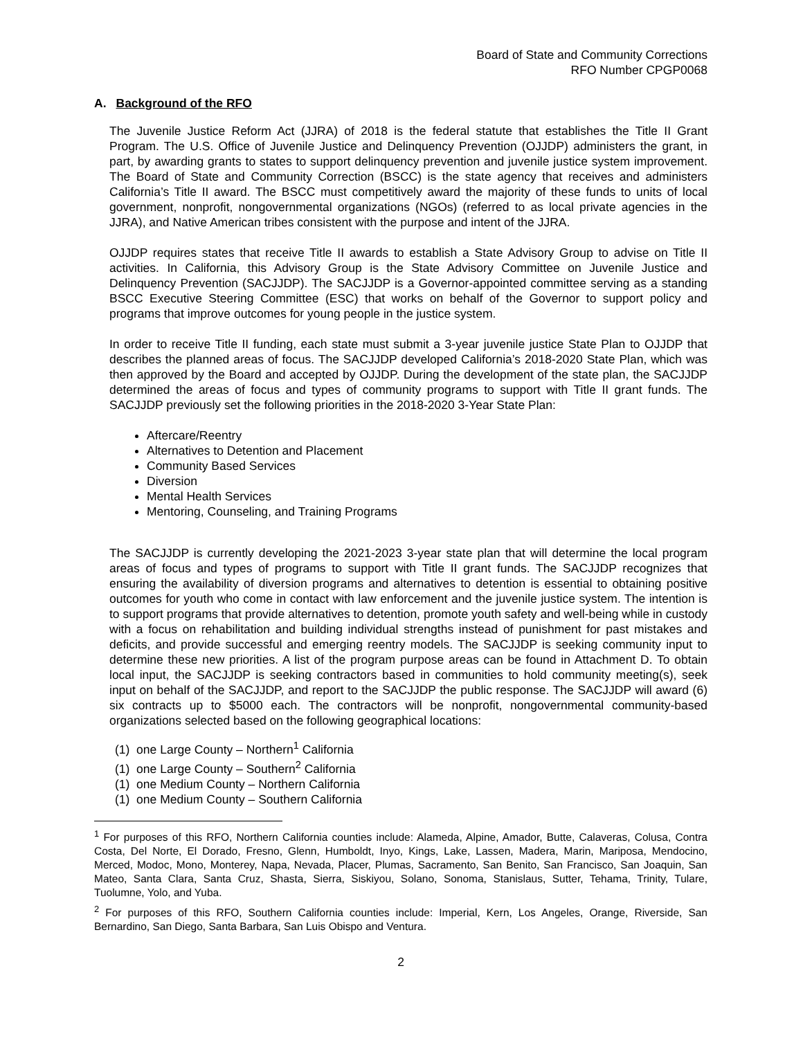Board of State and Community Corrections
RFO Number CPGP0068
A. Background of the RFO
The Juvenile Justice Reform Act (JJRA) of 2018 is the federal statute that establishes the Title II Grant Program. The U.S. Office of Juvenile Justice and Delinquency Prevention (OJJDP) administers the grant, in part, by awarding grants to states to support delinquency prevention and juvenile justice system improvement. The Board of State and Community Correction (BSCC) is the state agency that receives and administers California’s Title II award. The BSCC must competitively award the majority of these funds to units of local government, nonprofit, nongovernmental organizations (NGOs) (referred to as local private agencies in the JJRA), and Native American tribes consistent with the purpose and intent of the JJRA.
OJJDP requires states that receive Title II awards to establish a State Advisory Group to advise on Title II activities. In California, this Advisory Group is the State Advisory Committee on Juvenile Justice and Delinquency Prevention (SACJJDP). The SACJJDP is a Governor-appointed committee serving as a standing BSCC Executive Steering Committee (ESC) that works on behalf of the Governor to support policy and programs that improve outcomes for young people in the justice system.
In order to receive Title II funding, each state must submit a 3-year juvenile justice State Plan to OJJDP that describes the planned areas of focus. The SACJJDP developed California’s 2018-2020 State Plan, which was then approved by the Board and accepted by OJJDP. During the development of the state plan, the SACJJDP determined the areas of focus and types of community programs to support with Title II grant funds. The SACJJDP previously set the following priorities in the 2018-2020 3-Year State Plan:
Aftercare/Reentry
Alternatives to Detention and Placement
Community Based Services
Diversion
Mental Health Services
Mentoring, Counseling, and Training Programs
The SACJJDP is currently developing the 2021-2023 3-year state plan that will determine the local program areas of focus and types of programs to support with Title II grant funds. The SACJJDP recognizes that ensuring the availability of diversion programs and alternatives to detention is essential to obtaining positive outcomes for youth who come in contact with law enforcement and the juvenile justice system. The intention is to support programs that provide alternatives to detention, promote youth safety and well-being while in custody with a focus on rehabilitation and building individual strengths instead of punishment for past mistakes and deficits, and provide successful and emerging reentry models. The SACJJDP is seeking community input to determine these new priorities. A list of the program purpose areas can be found in Attachment D. To obtain local input, the SACJJDP is seeking contractors based in communities to hold community meeting(s), seek input on behalf of the SACJJDP, and report to the SACJJDP the public response. The SACJJDP will award (6) six contracts up to $5000 each. The contractors will be nonprofit, nongovernmental community-based organizations selected based on the following geographical locations:
(1) one Large County – Northern<sup>1</sup> California
(1) one Large County – Southern<sup>2</sup> California
(1) one Medium County – Northern California
(1) one Medium County – Southern California
<sup>1</sup> For purposes of this RFO, Northern California counties include: Alameda, Alpine, Amador, Butte, Calaveras, Colusa, Contra Costa, Del Norte, El Dorado, Fresno, Glenn, Humboldt, Inyo, Kings, Lake, Lassen, Madera, Marin, Mariposa, Mendocino, Merced, Modoc, Mono, Monterey, Napa, Nevada, Placer, Plumas, Sacramento, San Benito, San Francisco, San Joaquin, San Mateo, Santa Clara, Santa Cruz, Shasta, Sierra, Siskiyou, Solano, Sonoma, Stanislaus, Sutter, Tehama, Trinity, Tulare, Tuolumne, Yolo, and Yuba.
<sup>2</sup> For purposes of this RFO, Southern California counties include: Imperial, Kern, Los Angeles, Orange, Riverside, San Bernardino, San Diego, Santa Barbara, San Luis Obispo and Ventura.
2